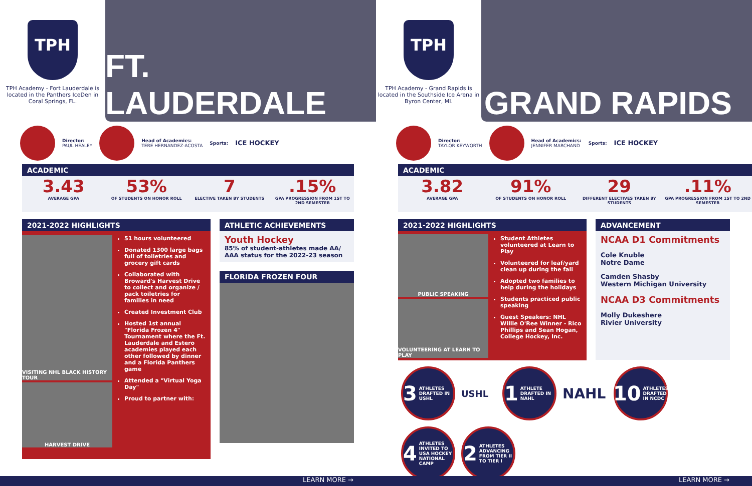TPH
TPH Academy - Fort Lauderdale is located in the Panthers IceDen in Coral Springs, FL.
FT. LAUDERDALE
Director:
PAUL HEALEY
Head of Academics:
TERE HERNANDEZ-ACOSTA
Sports:
ICE HOCKEY
ACADEMIC
3.43
AVERAGE GPA
53%
OF STUDENTS ON HONOR ROLL
7
ELECTIVE TAKEN BY STUDENTS
.15%
GPA PROGRESSION FROM 1ST TO 2ND SEMESTER
2021-2022 HIGHLIGHTS
VISITING NHL BLACK HISTORY TOUR
HARVEST DRIVE
51 hours volunteered
Donated 1300 large bags full of toiletries and grocery gift cards
Collaborated with Broward's Harvest Drive to collect and organize / pack toiletries for families in need
Created Investment Club
Hosted 1st annual "Florida Frozen 4" Tournament where the Ft. Lauderdale and Estero academies played each other followed by dinner and a Florida Panthers game
Attended a "Virtual Yoga Day"
Proud to partner with:
ATHLETIC ACHIEVEMENTS
Youth Hockey
85% of student-athletes made AA/ AAA status for the 2022-23 season
FLORIDA FROZEN FOUR
LEARN MORE →
TPH
TPH Academy - Grand Rapids is located in the Southside Ice Arena in Byron Center, MI.
GRAND RAPIDS
Director:
TAYLOR KEYWORTH
Head of Academics:
JENNIFER MARCHAND
Sports:
ICE HOCKEY
ACADEMIC
3.82
AVERAGE GPA
91%
OF STUDENTS ON HONOR ROLL
29
DIFFERENT ELECTIVES TAKEN BY STUDENTS
.11%
GPA PROGRESSION FROM 1ST TO 2ND SEMESTER
2021-2022 HIGHLIGHTS
PUBLIC SPEAKING
VOLUNTEERING AT LEARN TO PLAY
Student Athletes volunteered at Learn to Play
Volunteered for leaf/yard clean up during the fall
Adopted two families to help during the holidays
Students practiced public speaking
Guest Speakers: NHL Willie O'Ree Winner - Rico Phillips and Sean Hogan, College Hockey, Inc.
ADVANCEMENT
NCAA D1 Commitments
Cole Knuble
Notre Dame
Camden Shasby
Western Michigan University
NCAA D3 Commitments
Molly Dukeshere
Rivier University
3 ATHLETES DRAFTED IN USHL
USHL
1 ATHLETE DRAFTED IN NAHL
NAHL
10 ATHLETES DRAFTED IN NCDC
4 ATHLETES INVITED TO USA HOCKEY NATIONAL CAMP
2 ATHLETES ADVANCING FROM TIER II TO TIER I
LEARN MORE →